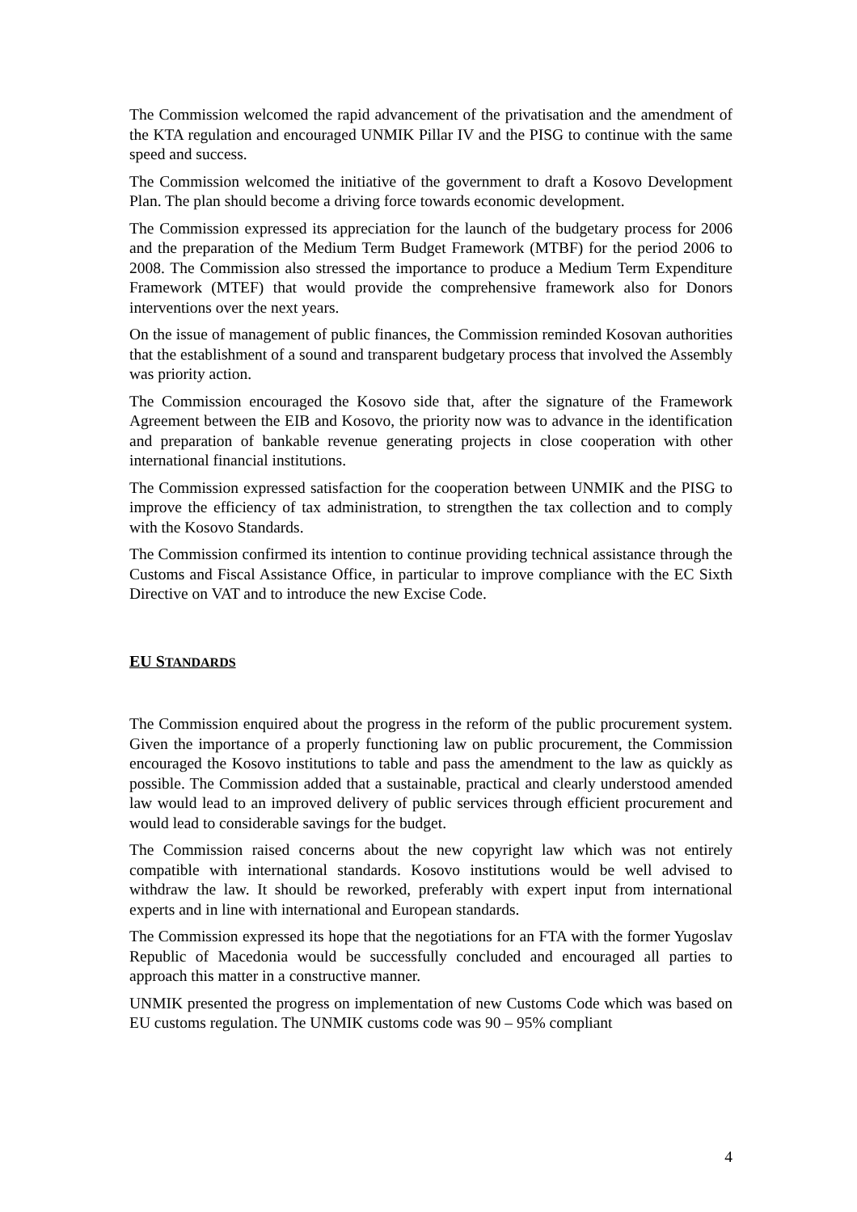The Commission welcomed the rapid advancement of the privatisation and the amendment of the KTA regulation and encouraged UNMIK Pillar IV and the PISG to continue with the same speed and success.
The Commission welcomed the initiative of the government to draft a Kosovo Development Plan. The plan should become a driving force towards economic development.
The Commission expressed its appreciation for the launch of the budgetary process for 2006 and the preparation of the Medium Term Budget Framework (MTBF) for the period 2006 to 2008. The Commission also stressed the importance to produce a Medium Term Expenditure Framework (MTEF) that would provide the comprehensive framework also for Donors interventions over the next years.
On the issue of management of public finances, the Commission reminded Kosovan authorities that the establishment of a sound and transparent budgetary process that involved the Assembly was priority action.
The Commission encouraged the Kosovo side that, after the signature of the Framework Agreement between the EIB and Kosovo, the priority now was to advance in the identification and preparation of bankable revenue generating projects in close cooperation with other international financial institutions.
The Commission expressed satisfaction for the cooperation between UNMIK and the PISG to improve the efficiency of tax administration, to strengthen the tax collection and to comply with the Kosovo Standards.
The Commission confirmed its intention to continue providing technical assistance through the Customs and Fiscal Assistance Office, in particular to improve compliance with the EC Sixth Directive on VAT and to introduce the new Excise Code.
EU STANDARDS
The Commission enquired about the progress in the reform of the public procurement system. Given the importance of a properly functioning law on public procurement, the Commission encouraged the Kosovo institutions to table and pass the amendment to the law as quickly as possible. The Commission added that a sustainable, practical and clearly understood amended law would lead to an improved delivery of public services through efficient procurement and would lead to considerable savings for the budget.
The Commission raised concerns about the new copyright law which was not entirely compatible with international standards. Kosovo institutions would be well advised to withdraw the law. It should be reworked, preferably with expert input from international experts and in line with international and European standards.
The Commission expressed its hope that the negotiations for an FTA with the former Yugoslav Republic of Macedonia would be successfully concluded and encouraged all parties to approach this matter in a constructive manner.
UNMIK presented the progress on implementation of new Customs Code which was based on EU customs regulation. The UNMIK customs code was 90 – 95% compliant
4